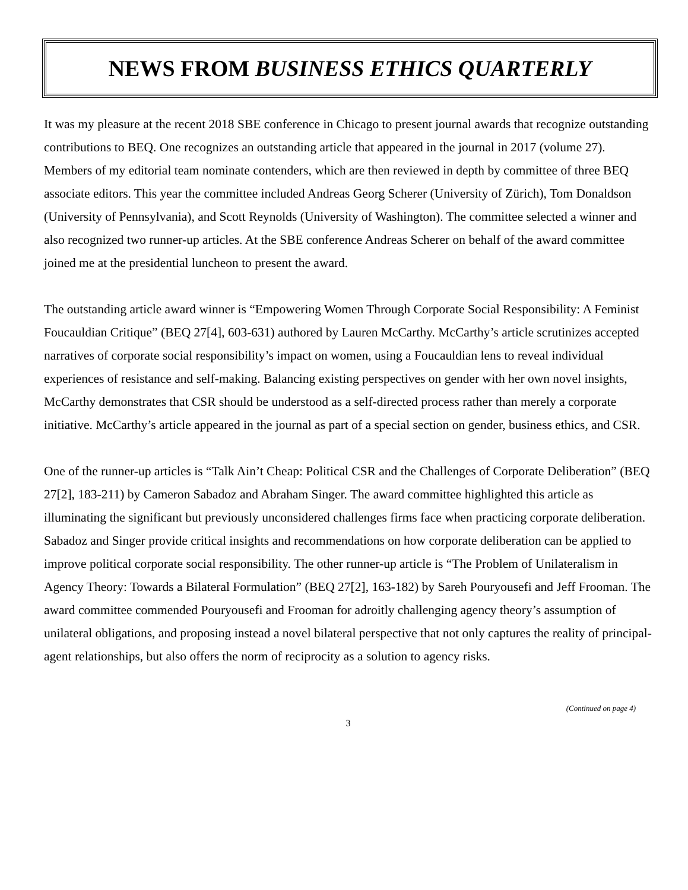NEWS FROM BUSINESS ETHICS QUARTERLY
It was my pleasure at the recent 2018 SBE conference in Chicago to present journal awards that recognize outstanding contributions to BEQ. One recognizes an outstanding article that appeared in the journal in 2017 (volume 27). Members of my editorial team nominate contenders, which are then reviewed in depth by committee of three BEQ associate editors. This year the committee included Andreas Georg Scherer (University of Zürich), Tom Donaldson (University of Pennsylvania), and Scott Reynolds (University of Washington). The committee selected a winner and also recognized two runner-up articles. At the SBE conference Andreas Scherer on behalf of the award committee joined me at the presidential luncheon to present the award.
The outstanding article award winner is “Empowering Women Through Corporate Social Responsibility: A Feminist Foucauldian Critique” (BEQ 27[4], 603-631) authored by Lauren McCarthy. McCarthy’s article scrutinizes accepted narratives of corporate social responsibility’s impact on women, using a Foucauldian lens to reveal individual experiences of resistance and self-making. Balancing existing perspectives on gender with her own novel insights, McCarthy demonstrates that CSR should be understood as a self-directed process rather than merely a corporate initiative. McCarthy’s article appeared in the journal as part of a special section on gender, business ethics, and CSR.
One of the runner-up articles is “Talk Ain’t Cheap: Political CSR and the Challenges of Corporate Deliberation” (BEQ 27[2], 183-211) by Cameron Sabadoz and Abraham Singer. The award committee highlighted this article as illuminating the significant but previously unconsidered challenges firms face when practicing corporate deliberation. Sabadoz and Singer provide critical insights and recommendations on how corporate deliberation can be applied to improve political corporate social responsibility. The other runner-up article is “The Problem of Unilateralism in Agency Theory: Towards a Bilateral Formulation” (BEQ 27[2], 163-182) by Sareh Pouryousefi and Jeff Frooman. The award committee commended Pouryousefi and Frooman for adroitly challenging agency theory’s assumption of unilateral obligations, and proposing instead a novel bilateral perspective that not only captures the reality of principal-agent relationships, but also offers the norm of reciprocity as a solution to agency risks.
(Continued on page 4)
3